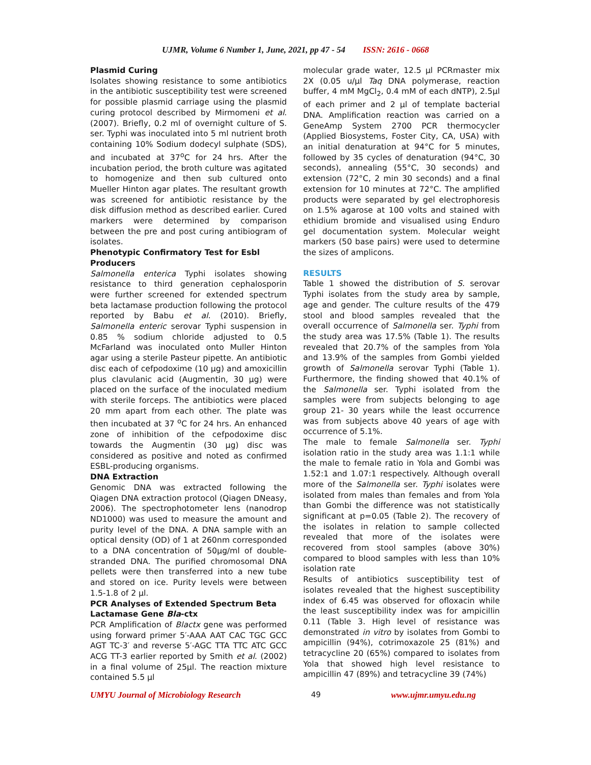UJMR, Volume 6 Number 1, June, 2021, pp 47 - 54 ISSN: 2616 - 0668
Plasmid Curing
Isolates showing resistance to some antibiotics in the antibiotic susceptibility test were screened for possible plasmid carriage using the plasmid curing protocol described by Mirmomeni et al. (2007). Briefly, 0.2 ml of overnight culture of S. ser. Typhi was inoculated into 5 ml nutrient broth containing 10% Sodium dodecyl sulphate (SDS), and incubated at 37<sup>o</sup>C for 24 hrs. After the incubation period, the broth culture was agitated to homogenize and then sub cultured onto Mueller Hinton agar plates. The resultant growth was screened for antibiotic resistance by the disk diffusion method as described earlier. Cured markers were determined by comparison between the pre and post curing antibiogram of isolates.
Phenotypic Confirmatory Test for Esbl Producers
Salmonella enterica Typhi isolates showing resistance to third generation cephalosporin were further screened for extended spectrum beta lactamase production following the protocol reported by Babu et al. (2010). Briefly, Salmonella enteric serovar Typhi suspension in 0.85 % sodium chloride adjusted to 0.5 McFarland was inoculated onto Muller Hinton agar using a sterile Pasteur pipette. An antibiotic disc each of cefpodoxime (10 µg) and amoxicillin plus clavulanic acid (Augmentin, 30 µg) were placed on the surface of the inoculated medium with sterile forceps. The antibiotics were placed 20 mm apart from each other. The plate was then incubated at 37 <sup>o</sup>C for 24 hrs. An enhanced zone of inhibition of the cefpodoxime disc towards the Augmentin (30 µg) disc was considered as positive and noted as confirmed ESBL-producing organisms.
DNA Extraction
Genomic DNA was extracted following the Qiagen DNA extraction protocol (Qiagen DNeasy, 2006). The spectrophotometer lens (nanodrop ND1000) was used to measure the amount and purity level of the DNA. A DNA sample with an optical density (OD) of 1 at 260nm corresponded to a DNA concentration of 50µg/ml of double-stranded DNA. The purified chromosomal DNA pellets were then transferred into a new tube and stored on ice. Purity levels were between 1.5-1.8 of 2 µl.
PCR Analyses of Extended Spectrum Beta Lactamase Gene Bla-ctx
PCR Amplification of Blactx gene was performed using forward primer 5′-AAA AAT CAC TGC GCC AGT TC-3′ and reverse 5′-AGC TTA TTC ATC GCC ACG TT-3 earlier reported by Smith et al. (2002) in a final volume of 25µl. The reaction mixture contained 5.5 µl
molecular grade water, 12.5 µl PCRmaster mix 2X (0.05 u/µl Taq DNA polymerase, reaction buffer, 4 mM MgCl<sub>2</sub>, 0.4 mM of each dNTP), 2.5µl of each primer and 2 µl of template bacterial DNA. Amplification reaction was carried on a GeneAmp System 2700 PCR thermocycler (Applied Biosystems, Foster City, CA, USA) with an initial denaturation at 94°C for 5 minutes, followed by 35 cycles of denaturation (94°C, 30 seconds), annealing (55°C, 30 seconds) and extension (72°C, 2 min 30 seconds) and a final extension for 10 minutes at 72°C. The amplified products were separated by gel electrophoresis on 1.5% agarose at 100 volts and stained with ethidium bromide and visualised using Enduro gel documentation system. Molecular weight markers (50 base pairs) were used to determine the sizes of amplicons.
RESULTS
Table 1 showed the distribution of S. serovar Typhi isolates from the study area by sample, age and gender. The culture results of the 479 stool and blood samples revealed that the overall occurrence of Salmonella ser. Typhi from the study area was 17.5% (Table 1). The results revealed that 20.7% of the samples from Yola and 13.9% of the samples from Gombi yielded growth of Salmonella serovar Typhi (Table 1). Furthermore, the finding showed that 40.1% of the Salmonella ser. Typhi isolated from the samples were from subjects belonging to age group 21- 30 years while the least occurrence was from subjects above 40 years of age with occurrence of 5.1%.
The male to female Salmonella ser. Typhi isolation ratio in the study area was 1.1:1 while the male to female ratio in Yola and Gombi was 1.52:1 and 1.07:1 respectively. Although overall more of the Salmonella ser. Typhi isolates were isolated from males than females and from Yola than Gombi the difference was not statistically significant at p=0.05 (Table 2). The recovery of the isolates in relation to sample collected revealed that more of the isolates were recovered from stool samples (above 30%) compared to blood samples with less than 10% isolation rate
Results of antibiotics susceptibility test of isolates revealed that the highest susceptibility index of 6.45 was observed for ofloxacin while the least susceptibility index was for ampicillin 0.11 (Table 3. High level of resistance was demonstrated in vitro by isolates from Gombi to ampicillin (94%), cotrimoxazole 25 (81%) and tetracycline 20 (65%) compared to isolates from Yola that showed high level resistance to ampicillin 47 (89%) and tetracycline 39 (74%)
UMYU Journal of Microbiology Research 49 www.ujmr.umyu.edu.ng